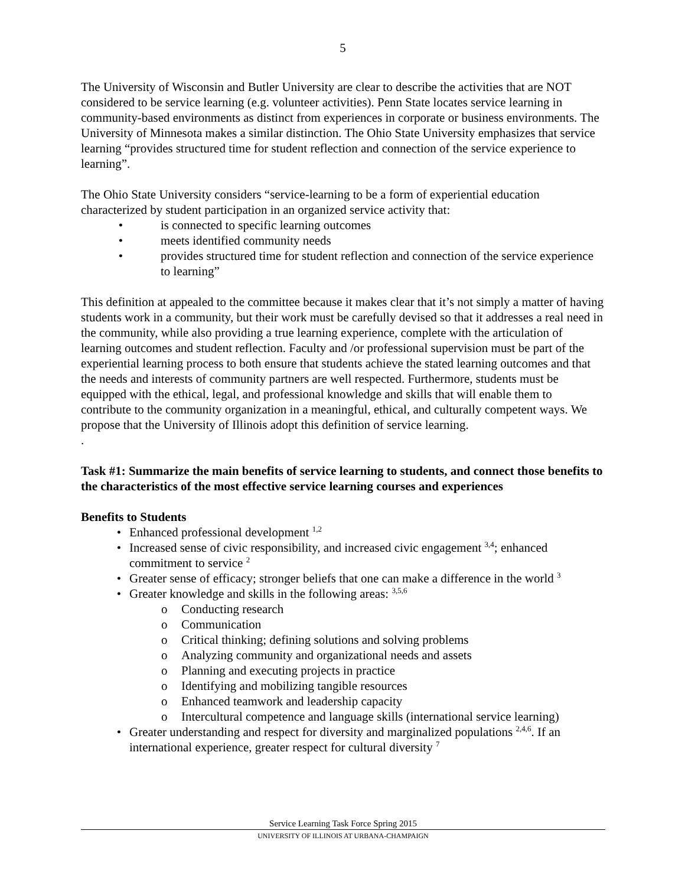5
The University of Wisconsin and Butler University are clear to describe the activities that are NOT considered to be service learning (e.g. volunteer activities). Penn State locates service learning in community-based environments as distinct from experiences in corporate or business environments. The University of Minnesota makes a similar distinction. The Ohio State University emphasizes that service learning “provides structured time for student reflection and connection of the service experience to learning”.
The Ohio State University considers “service-learning to be a form of experiential education characterized by student participation in an organized service activity that:
• is connected to specific learning outcomes
• meets identified community needs
• provides structured time for student reflection and connection of the service experience to learning”
This definition at appealed to the committee because it makes clear that it’s not simply a matter of having students work in a community, but their work must be carefully devised so that it addresses a real need in the community, while also providing a true learning experience, complete with the articulation of learning outcomes and student reflection. Faculty and /or professional supervision must be part of the experiential learning process to both ensure that students achieve the stated learning outcomes and that the needs and interests of community partners are well respected. Furthermore, students must be equipped with the ethical, legal, and professional knowledge and skills that will enable them to contribute to the community organization in a meaningful, ethical, and culturally competent ways. We propose that the University of Illinois adopt this definition of service learning.
.
Task #1: Summarize the main benefits of service learning to students, and connect those benefits to the characteristics of the most effective service learning courses and experiences
Benefits to Students
• Enhanced professional development <sup>1,2</sup>
• Increased sense of civic responsibility, and increased civic engagement <sup>3,4</sup>; enhanced commitment to service <sup>2</sup>
• Greater sense of efficacy; stronger beliefs that one can make a difference in the world <sup>3</sup>
• Greater knowledge and skills in the following areas: <sup>3,5,6</sup>
o Conducting research
o Communication
o Critical thinking; defining solutions and solving problems
o Analyzing community and organizational needs and assets
o Planning and executing projects in practice
o Identifying and mobilizing tangible resources
o Enhanced teamwork and leadership capacity
o Intercultural competence and language skills (international service learning)
• Greater understanding and respect for diversity and marginalized populations <sup>2,4,6</sup>. If an international experience, greater respect for cultural diversity <sup>7</sup>
Service Learning Task Force Spring 2015
UNIVERSITY OF ILLINOIS AT URBANA-CHAMPAIGN